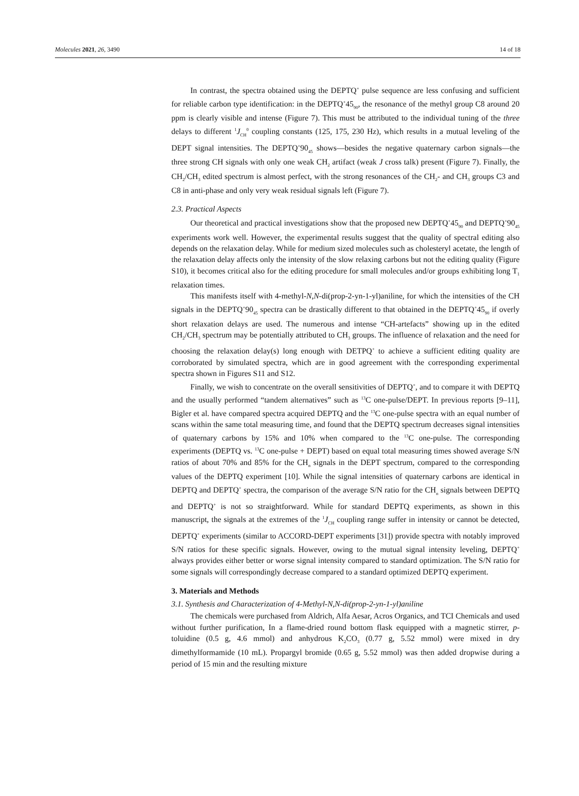Molecules 2021, 26, 3490 14 of 18
In contrast, the spectra obtained using the DEPTQ<sup>+</sup> pulse sequence are less confusing and sufficient for reliable carbon type identification: in the DEPTQ<sup>+</sup>45<sub>90</sub>, the resonance of the methyl group C8 around 20 ppm is clearly visible and intense (Figure 7). This must be attributed to the individual tuning of the three delays to different <sup>1</sup>J<sub>CH</sub><sup>0</sup> coupling constants (125, 175, 230 Hz), which results in a mutual leveling of the DEPT signal intensities. The DEPTQ<sup>+</sup>90<sub>45</sub> shows—besides the negative quaternary carbon signals—the three strong CH signals with only one weak CH<sub>2</sub> artifact (weak J cross talk) present (Figure 7). Finally, the CH<sub>2</sub>/CH<sub>3</sub> edited spectrum is almost perfect, with the strong resonances of the CH<sub>2</sub>- and CH<sub>3</sub> groups C3 and C8 in anti-phase and only very weak residual signals left (Figure 7).
2.3. Practical Aspects
Our theoretical and practical investigations show that the proposed new DEPTQ<sup>+</sup>45<sub>90</sub> and DEPTQ<sup>+</sup>90<sub>45</sub> experiments work well. However, the experimental results suggest that the quality of spectral editing also depends on the relaxation delay. While for medium sized molecules such as cholesteryl acetate, the length of the relaxation delay affects only the intensity of the slow relaxing carbons but not the editing quality (Figure S10), it becomes critical also for the editing procedure for small molecules and/or groups exhibiting long T<sub>1</sub> relaxation times.
This manifests itself with 4-methyl-N,N-di(prop-2-yn-1-yl)aniline, for which the intensities of the CH signals in the DEPTQ<sup>+</sup>90<sub>45</sub> spectra can be drastically different to that obtained in the DEPTQ<sup>+</sup>45<sub>90</sub> if overly short relaxation delays are used. The numerous and intense “CH-artefacts” showing up in the edited CH<sub>2</sub>/CH<sub>3</sub> spectrum may be potentially attributed to CH<sub>3</sub> groups. The influence of relaxation and the need for choosing the relaxation delay(s) long enough with DETPQ<sup>+</sup> to achieve a sufficient editing quality are corroborated by simulated spectra, which are in good agreement with the corresponding experimental spectra shown in Figures S11 and S12.
Finally, we wish to concentrate on the overall sensitivities of DEPTQ<sup>+</sup>, and to compare it with DEPTQ and the usually performed “tandem alternatives” such as <sup>13</sup>C one-pulse/DEPT. In previous reports [9–11], Bigler et al. have compared spectra acquired DEPTQ and the <sup>13</sup>C one-pulse spectra with an equal number of scans within the same total measuring time, and found that the DEPTQ spectrum decreases signal intensities of quaternary carbons by 15% and 10% when compared to the <sup>13</sup>C one-pulse. The corresponding experiments (DEPTQ vs. <sup>13</sup>C one-pulse + DEPT) based on equal total measuring times showed average S/N ratios of about 70% and 85% for the CH<sub>n</sub> signals in the DEPT spectrum, compared to the corresponding values of the DEPTQ experiment [10]. While the signal intensities of quaternary carbons are identical in DEPTQ and DEPTQ<sup>+</sup> spectra, the comparison of the average S/N ratio for the CH<sub>n</sub> signals between DEPTQ and DEPTQ<sup>+</sup> is not so straightforward. While for standard DEPTQ experiments, as shown in this manuscript, the signals at the extremes of the <sup>1</sup>J<sub>CH</sub> coupling range suffer in intensity or cannot be detected, DEPTQ<sup>+</sup> experiments (similar to ACCORD-DEPT experiments [31]) provide spectra with notably improved S/N ratios for these specific signals. However, owing to the mutual signal intensity leveling, DEPTQ<sup>+</sup> always provides either better or worse signal intensity compared to standard optimization. The S/N ratio for some signals will correspondingly decrease compared to a standard optimized DEPTQ experiment.
3. Materials and Methods
3.1. Synthesis and Characterization of 4-Methyl-N,N-di(prop-2-yn-1-yl)aniline
The chemicals were purchased from Aldrich, Alfa Aesar, Acros Organics, and TCI Chemicals and used without further purification, In a flame-dried round bottom flask equipped with a magnetic stirrer, p-toluidine (0.5 g, 4.6 mmol) and anhydrous K<sub>2</sub>CO<sub>3</sub> (0.77 g, 5.52 mmol) were mixed in dry dimethylformamide (10 mL). Propargyl bromide (0.65 g, 5.52 mmol) was then added dropwise during a period of 15 min and the resulting mixture